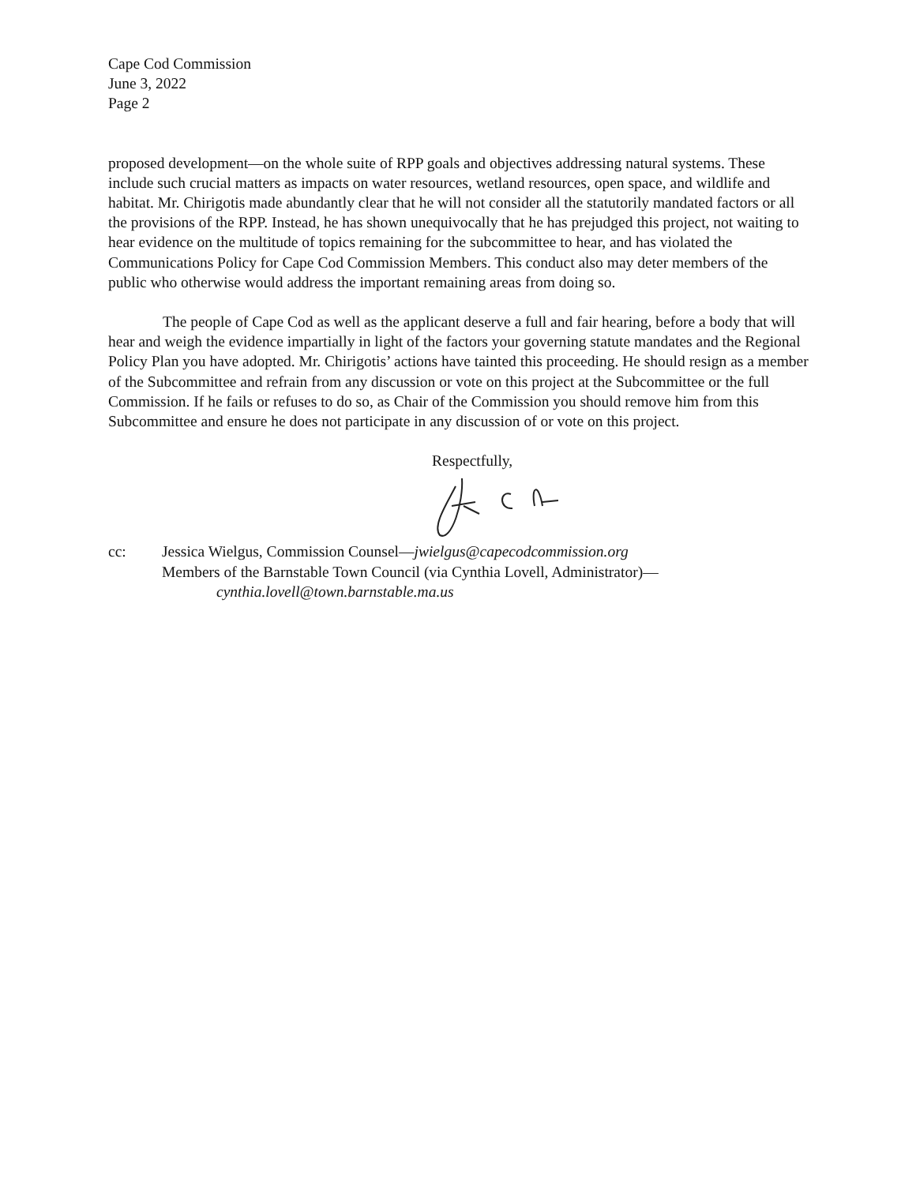Cape Cod Commission
June 3, 2022
Page 2
proposed development—on the whole suite of RPP goals and objectives addressing natural systems. These include such crucial matters as impacts on water resources, wetland resources, open space, and wildlife and habitat. Mr. Chirigotis made abundantly clear that he will not consider all the statutorily mandated factors or all the provisions of the RPP. Instead, he has shown unequivocally that he has prejudged this project, not waiting to hear evidence on the multitude of topics remaining for the subcommittee to hear, and has violated the Communications Policy for Cape Cod Commission Members. This conduct also may deter members of the public who otherwise would address the important remaining areas from doing so.
The people of Cape Cod as well as the applicant deserve a full and fair hearing, before a body that will hear and weigh the evidence impartially in light of the factors your governing statute mandates and the Regional Policy Plan you have adopted. Mr. Chirigotis’ actions have tainted this proceeding. He should resign as a member of the Subcommittee and refrain from any discussion or vote on this project at the Subcommittee or the full Commission. If he fails or refuses to do so, as Chair of the Commission you should remove him from this Subcommittee and ensure he does not participate in any discussion of or vote on this project.
Respectfully,
cc: Jessica Wielgus, Commission Counsel—jwielgus@capecodcommission.org
Members of the Barnstable Town Council (via Cynthia Lovell, Administrator)—
cynthia.lovell@town.barnstable.ma.us